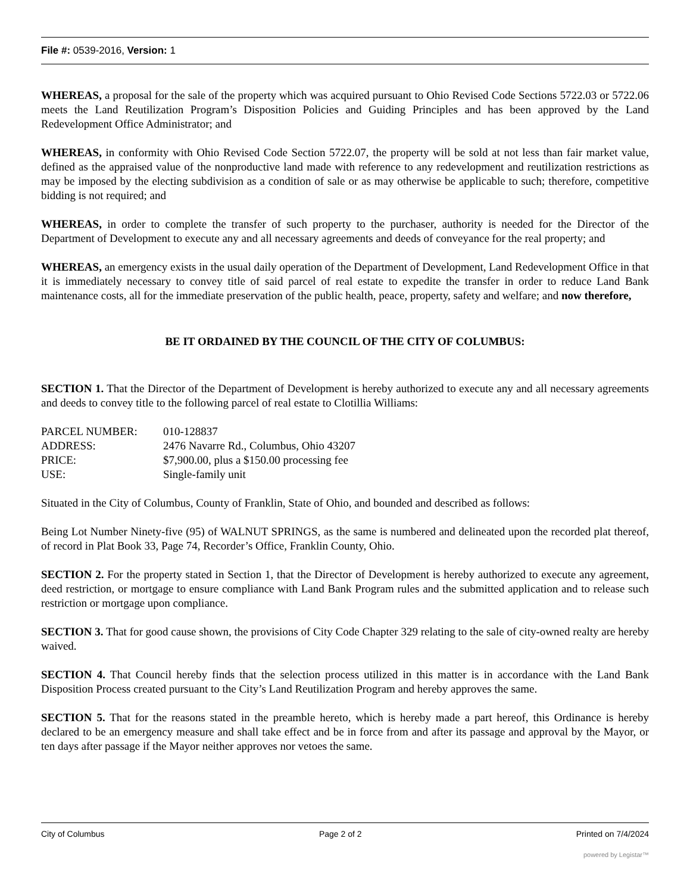File #: 0539-2016, Version: 1
WHEREAS, a proposal for the sale of the property which was acquired pursuant to Ohio Revised Code Sections 5722.03 or 5722.06 meets the Land Reutilization Program’s Disposition Policies and Guiding Principles and has been approved by the Land Redevelopment Office Administrator; and
WHEREAS, in conformity with Ohio Revised Code Section 5722.07, the property will be sold at not less than fair market value, defined as the appraised value of the nonproductive land made with reference to any redevelopment and reutilization restrictions as may be imposed by the electing subdivision as a condition of sale or as may otherwise be applicable to such; therefore, competitive bidding is not required; and
WHEREAS, in order to complete the transfer of such property to the purchaser, authority is needed for the Director of the Department of Development to execute any and all necessary agreements and deeds of conveyance for the real property; and
WHEREAS, an emergency exists in the usual daily operation of the Department of Development, Land Redevelopment Office in that it is immediately necessary to convey title of said parcel of real estate to expedite the transfer in order to reduce Land Bank maintenance costs, all for the immediate preservation of the public health, peace, property, safety and welfare; and now therefore,
BE IT ORDAINED BY THE COUNCIL OF THE CITY OF COLUMBUS:
SECTION 1. That the Director of the Department of Development is hereby authorized to execute any and all necessary agreements and deeds to convey title to the following parcel of real estate to Clotillia Williams:
| PARCEL NUMBER: | 010-128837 |
| ADDRESS: | 2476 Navarre Rd., Columbus, Ohio 43207 |
| PRICE: | $7,900.00, plus a $150.00 processing fee |
| USE: | Single-family unit |
Situated in the City of Columbus, County of Franklin, State of Ohio, and bounded and described as follows:
Being Lot Number Ninety-five (95) of WALNUT SPRINGS, as the same is numbered and delineated upon the recorded plat thereof, of record in Plat Book 33, Page 74, Recorder’s Office, Franklin County, Ohio.
SECTION 2. For the property stated in Section 1, that the Director of Development is hereby authorized to execute any agreement, deed restriction, or mortgage to ensure compliance with Land Bank Program rules and the submitted application and to release such restriction or mortgage upon compliance.
SECTION 3. That for good cause shown, the provisions of City Code Chapter 329 relating to the sale of city-owned realty are hereby waived.
SECTION 4. That Council hereby finds that the selection process utilized in this matter is in accordance with the Land Bank Disposition Process created pursuant to the City’s Land Reutilization Program and hereby approves the same.
SECTION 5. That for the reasons stated in the preamble hereto, which is hereby made a part hereof, this Ordinance is hereby declared to be an emergency measure and shall take effect and be in force from and after its passage and approval by the Mayor, or ten days after passage if the Mayor neither approves nor vetoes the same.
City of Columbus Page 2 of 2 Printed on 7/4/2024
powered by Legistar™